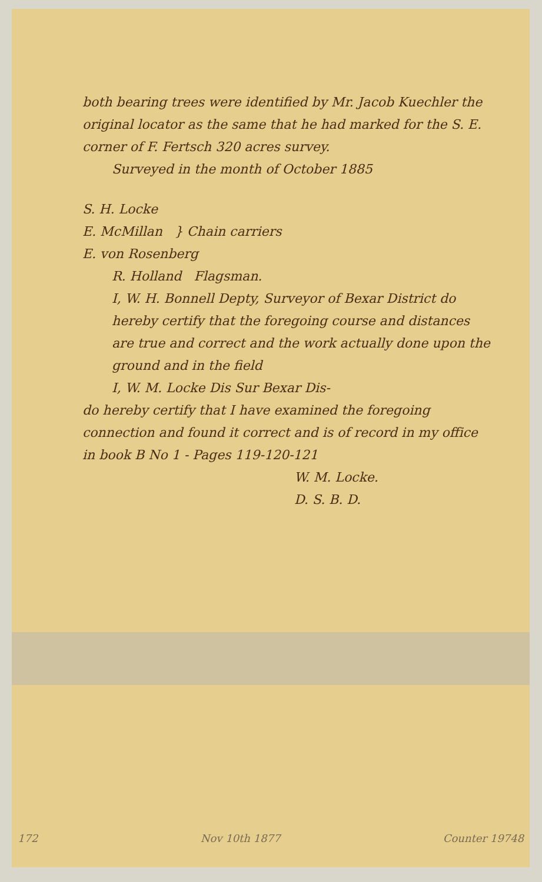both bearing trees were identified by Mr. Jacob Kuechler the original locator as the same that he had marked for the S. E. corner of F. Fertsch 320 acres survey.
Surveyed in the month of October 1885
S. H. Locke
E. McMillan } Chain carriers
E. von Rosenberg
R. Holland Flagsman.
I, W. H. Bonnell Depty, Surveyor of Bexar District do hereby certify that the foregoing course and distances are true and correct and the work actually done upon the ground and in the field
I, W. M. Locke Dis Sur Bexar Dis-
do hereby certify that I have examined the foregoing connection and found it correct and is of record in my office in book B No 1 - Pages 119-120-121
W. M. Locke.
D. S. B. D.
172 Nov 10th 1877 Counter 19748